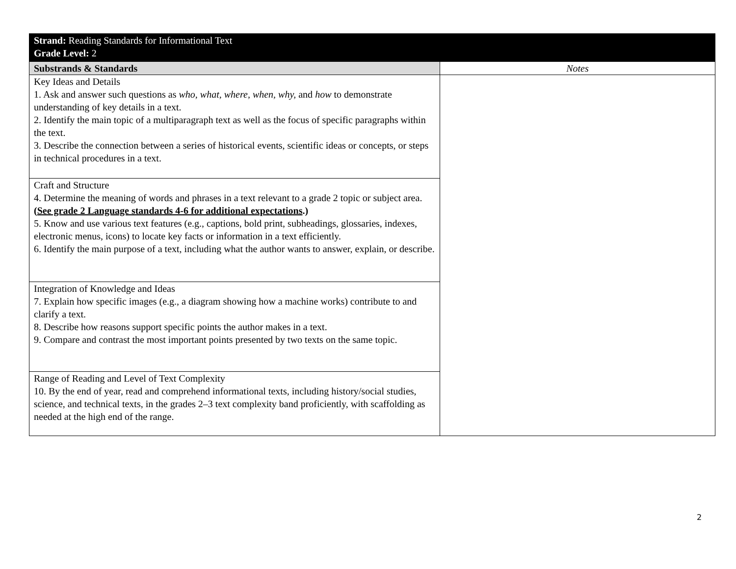| Strand: Reading Standards for Informational Text Grade Level: 2 | |
| --- | --- |
| Substrands & Standards | Notes |
| Key Ideas and Details 1. Ask and answer such questions as who, what, where, when, why, and how to demonstrate understanding of key details in a text. 2. Identify the main topic of a multiparagraph text as well as the focus of specific paragraphs within the text. 3. Describe the connection between a series of historical events, scientific ideas or concepts, or steps in technical procedures in a text. | |
| Craft and Structure 4. Determine the meaning of words and phrases in a text relevant to a grade 2 topic or subject area. ( See grade 2 Language standards 4-6 for additional expectations .) 5. Know and use various text features (e.g., captions, bold print, subheadings, glossaries, indexes, electronic menus, icons) to locate key facts or information in a text efficiently. 6. Identify the main purpose of a text, including what the author wants to answer, explain, or describe. | |
| Integration of Knowledge and Ideas 7. Explain how specific images (e.g., a diagram showing how a machine works) contribute to and clarify a text. 8. Describe how reasons support specific points the author makes in a text. 9. Compare and contrast the most important points presented by two texts on the same topic. | |
| Range of Reading and Level of Text Complexity 10. By the end of year, read and comprehend informational texts, including history/social studies, science, and technical texts, in the grades 2–3 text complexity band proficiently, with scaffolding as needed at the high end of the range. | |
2